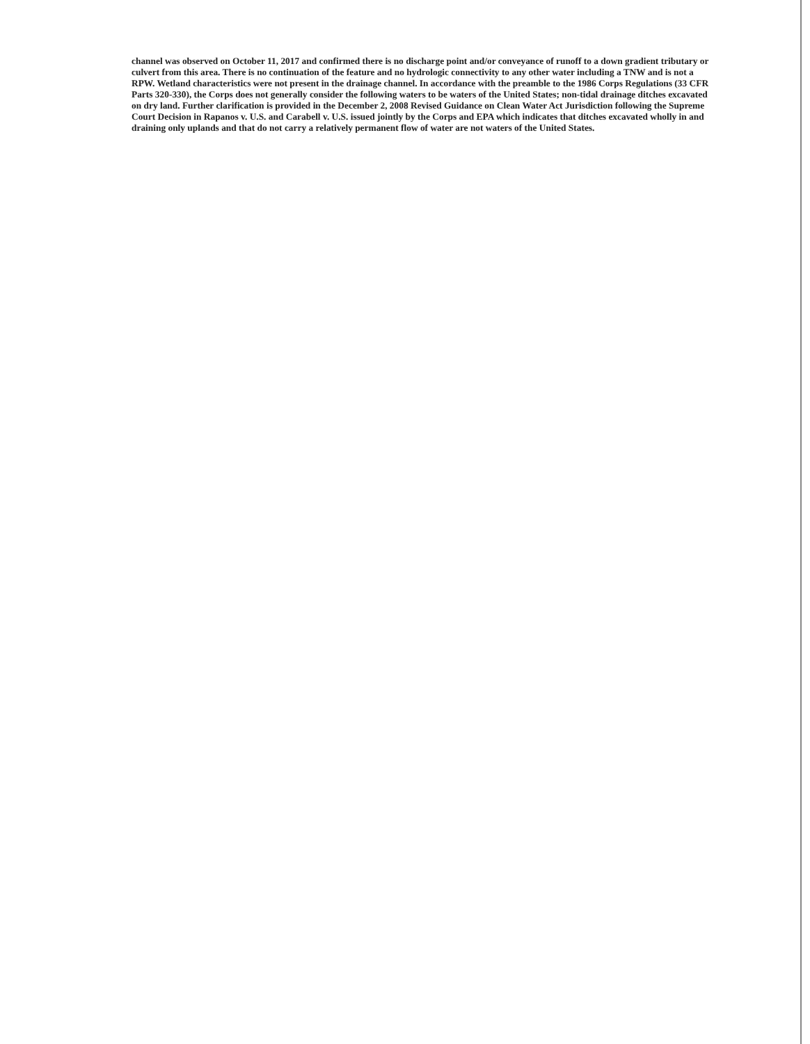channel was observed on October 11, 2017 and confirmed there is no discharge point and/or conveyance of runoff to a down gradient tributary or culvert from this area. There is no continuation of the feature and no hydrologic connectivity to any other water including a TNW and is not a RPW. Wetland characteristics were not present in the drainage channel. In accordance with the preamble to the 1986 Corps Regulations (33 CFR Parts 320-330), the Corps does not generally consider the following waters to be waters of the United States; non-tidal drainage ditches excavated on dry land. Further clarification is provided in the December 2, 2008 Revised Guidance on Clean Water Act Jurisdiction following the Supreme Court Decision in Rapanos v. U.S. and Carabell v. U.S. issued jointly by the Corps and EPA which indicates that ditches excavated wholly in and draining only uplands and that do not carry a relatively permanent flow of water are not waters of the United States.